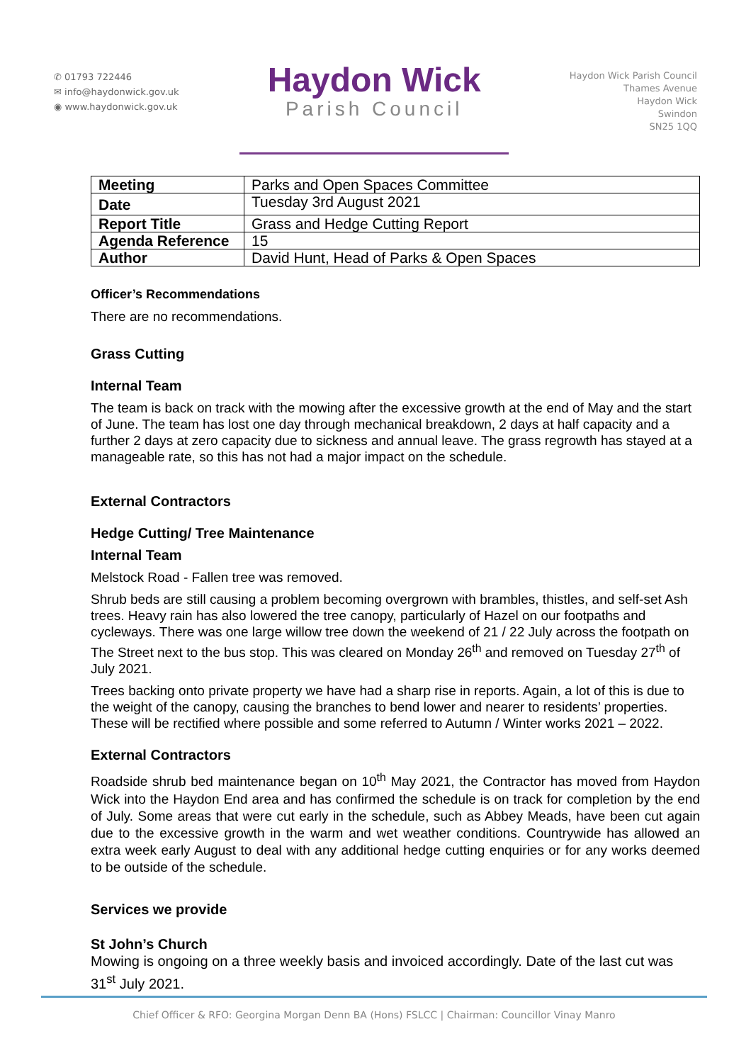✆ 01793 722446
✉ info@haydonwick.gov.uk
◉ www.haydonwick.gov.uk
Haydon Wick
Parish Council
Haydon Wick Parish Council
Thames Avenue
Haydon Wick
Swindon
SN25 1QQ
| Meeting | Parks and Open Spaces Committee |
| Date | Tuesday 3rd August 2021 |
| Report Title | Grass and Hedge Cutting Report |
| Agenda Reference | 15 |
| Author | David Hunt, Head of Parks & Open Spaces |
Officer’s Recommendations
There are no recommendations.
Grass Cutting
Internal Team
The team is back on track with the mowing after the excessive growth at the end of May and the start of June. The team has lost one day through mechanical breakdown, 2 days at half capacity and a further 2 days at zero capacity due to sickness and annual leave. The grass regrowth has stayed at a manageable rate, so this has not had a major impact on the schedule.
External Contractors
Hedge Cutting/ Tree Maintenance
Internal Team
Melstock Road - Fallen tree was removed.
Shrub beds are still causing a problem becoming overgrown with brambles, thistles, and self-set Ash trees. Heavy rain has also lowered the tree canopy, particularly of Hazel on our footpaths and cycleways. There was one large willow tree down the weekend of 21 / 22 July across the footpath on The Street next to the bus stop. This was cleared on Monday 26<sup>th</sup> and removed on Tuesday 27<sup>th</sup> of July 2021.
Trees backing onto private property we have had a sharp rise in reports. Again, a lot of this is due to the weight of the canopy, causing the branches to bend lower and nearer to residents’ properties. These will be rectified where possible and some referred to Autumn / Winter works 2021 – 2022.
External Contractors
Roadside shrub bed maintenance began on 10<sup>th</sup> May 2021, the Contractor has moved from Haydon Wick into the Haydon End area and has confirmed the schedule is on track for completion by the end of July. Some areas that were cut early in the schedule, such as Abbey Meads, have been cut again due to the excessive growth in the warm and wet weather conditions. Countrywide has allowed an extra week early August to deal with any additional hedge cutting enquiries or for any works deemed to be outside of the schedule.
Services we provide
St John’s Church
Mowing is ongoing on a three weekly basis and invoiced accordingly. Date of the last cut was 31<sup>st</sup> July 2021.
Chief Officer & RFO: Georgina Morgan Denn BA (Hons) FSLCC | Chairman: Councillor Vinay Manro